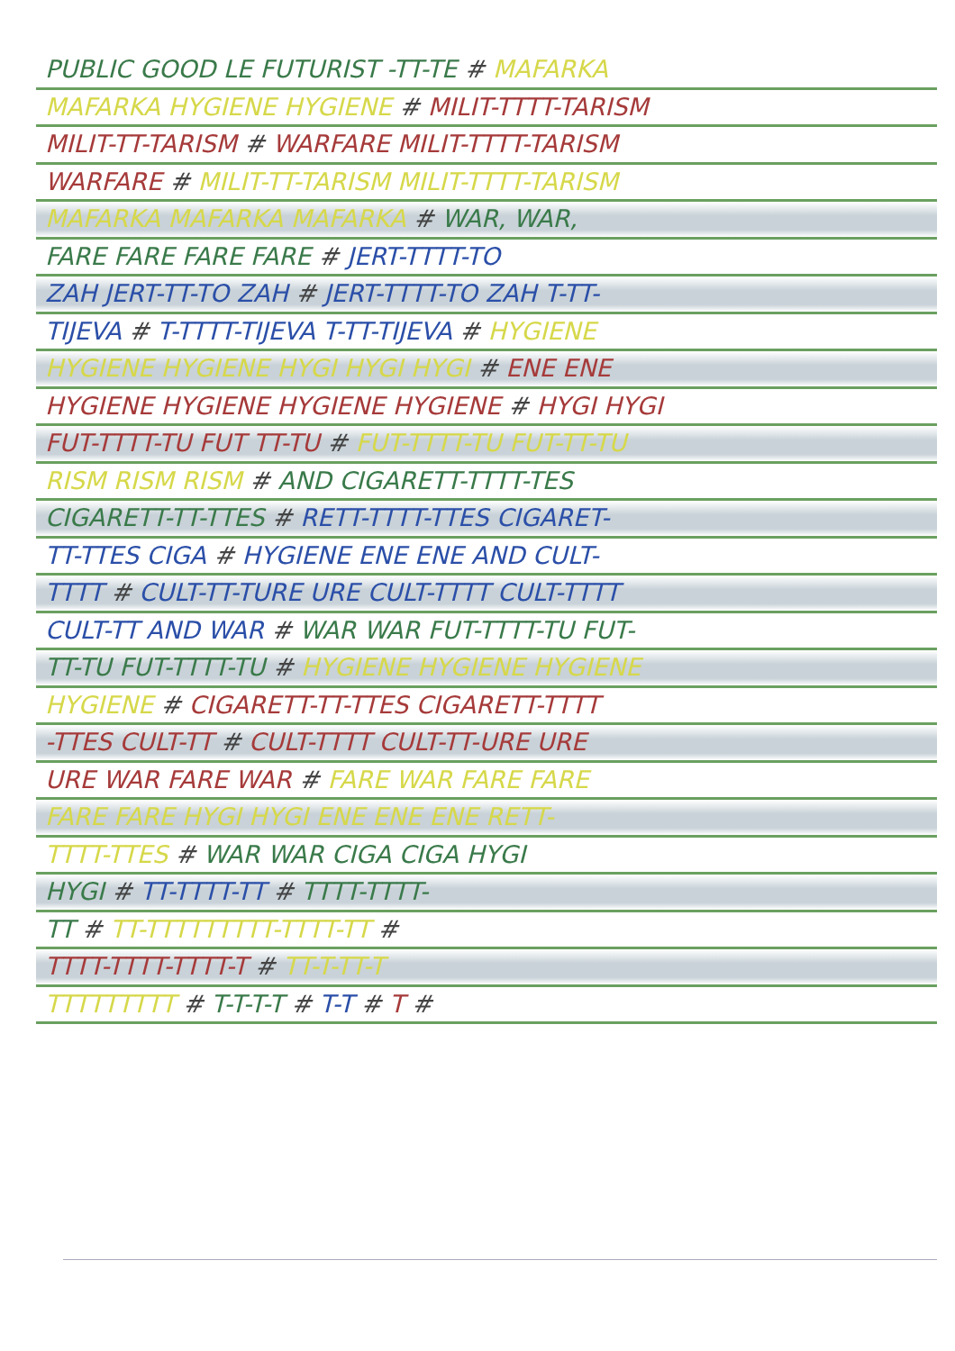PUBLIC GOOD LE FUTURIST -TT-TE # MAFARKA
MAFARKA HYGIENE HYGIENE # MILIT-TTTT-TARISM
MILIT-TT-TARISM # WARFARE MILIT-TTTT-TARISM
WARFARE # MILIT-TT-TARISM MILIT-TTTT-TARISM
MAFARKA MAFARKA MAFARKA # WAR, WAR,
FARE FARE FARE FARE # JERT-TTTT-TO
ZAH JERT-TT-TO ZAH # JERT-TTTT-TO ZAH T-TT-
TIJEVA # T-TTTT-TIJEVA T-TT-TIJEVA # HYGIENE
HYGIENE HYGIENE HYGI HYGI HYGI # ENE ENE
HYGIENE HYGIENE HYGIENE HYGIENE # HYGI HYGI
FUT-TTTT-TU FUT TT-TU # FUT-TTTT-TU FUT-TT-TU
RISM RISM RISM # AND CIGARETT-TTTT-TES
CIGARETT-TT-TTES # RETT-TTTT-TTES CIGARET-
TT-TTES CIGA # HYGIENE ENE ENE AND CULT-
TTTT # CULT-TT-TURE URE CULT-TTTT CULT-TTTT
CULT-TT AND WAR # WAR WAR FUT-TTTT-TU FUT-
TT-TU FUT-TTTT-TU # HYGIENE HYGIENE HYGIENE
HYGIENE # CIGARETT-TT-TTES CIGARETT-TTTT
-TTES CULT-TT # CULT-TTTT CULT-TT-URE URE
URE WAR FARE WAR # FARE WAR FARE FARE
FARE FARE HYGI HYGI ENE ENE ENE RETT-
TTTT-TTES # WAR WAR CIGA CIGA HYGI
HYGI # TT-TTTT-TT # TTTT-TTTT-
TT # TT-TTTTTTTTT-TTTT-TT #
TTTT-TTTT-TTTT-T # TT-T-TT-T
TTTTTTTTT # T-T-T-T # T-T # T #